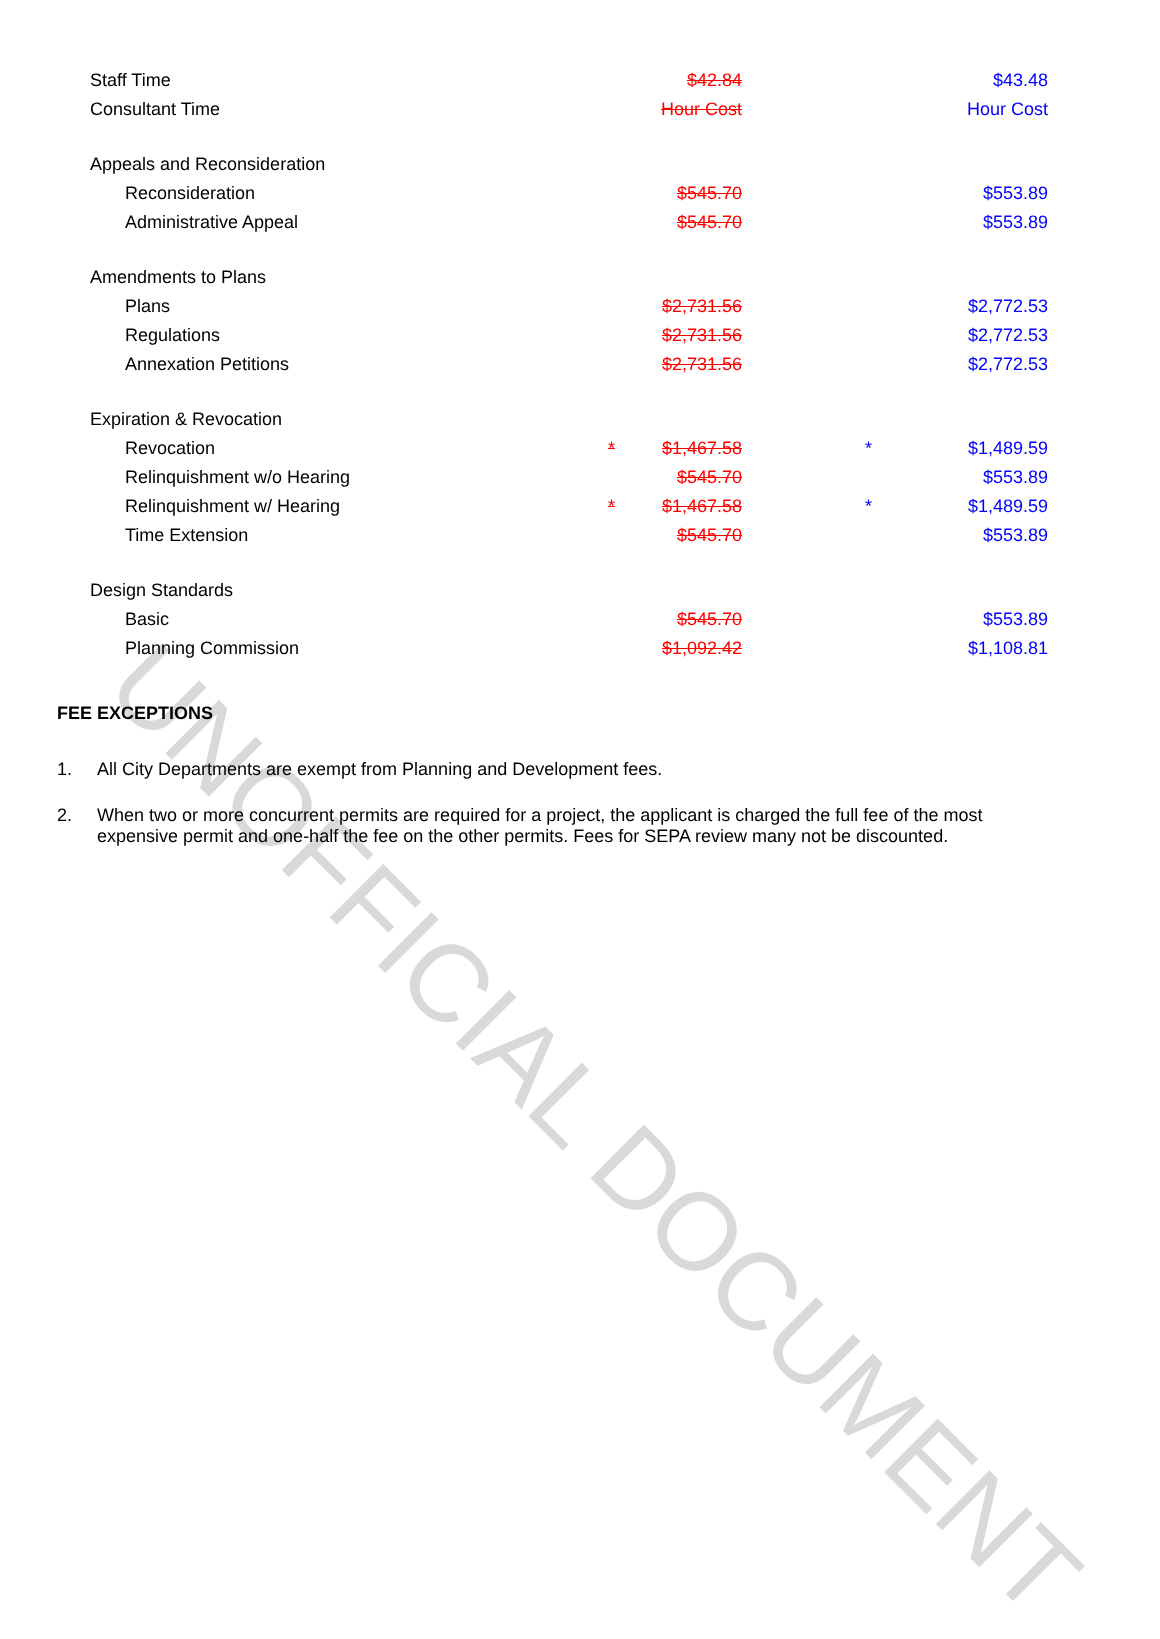UNOFFICIAL DOCUMENT
| Staff Time | | $42.84 | | $43.48 |
| Consultant Time | | Hour Cost | | Hour Cost |
| Appeals and Reconsideration | | | | |
| Reconsideration | | $545.70 | | $553.89 |
| Administrative Appeal | | $545.70 | | $553.89 |
| Amendments to Plans | | | | |
| Plans | | $2,731.56 | | $2,772.53 |
| Regulations | | $2,731.56 | | $2,772.53 |
| Annexation Petitions | | $2,731.56 | | $2,772.53 |
| Expiration & Revocation | | | | |
| Revocation | * | $1,467.58 | * | $1,489.59 |
| Relinquishment w/o Hearing | | $545.70 | | $553.89 |
| Relinquishment w/ Hearing | * | $1,467.58 | * | $1,489.59 |
| Time Extension | | $545.70 | | $553.89 |
| Design Standards | | | | |
| Basic | | $545.70 | | $553.89 |
| Planning Commission | | $1,092.42 | | $1,108.81 |
FEE EXCEPTIONS
1. All City Departments are exempt from Planning and Development fees.
2. When two or more concurrent permits are required for a project, the applicant is charged the full fee of the most expensive permit and one-half the fee on the other permits. Fees for SEPA review many not be discounted.